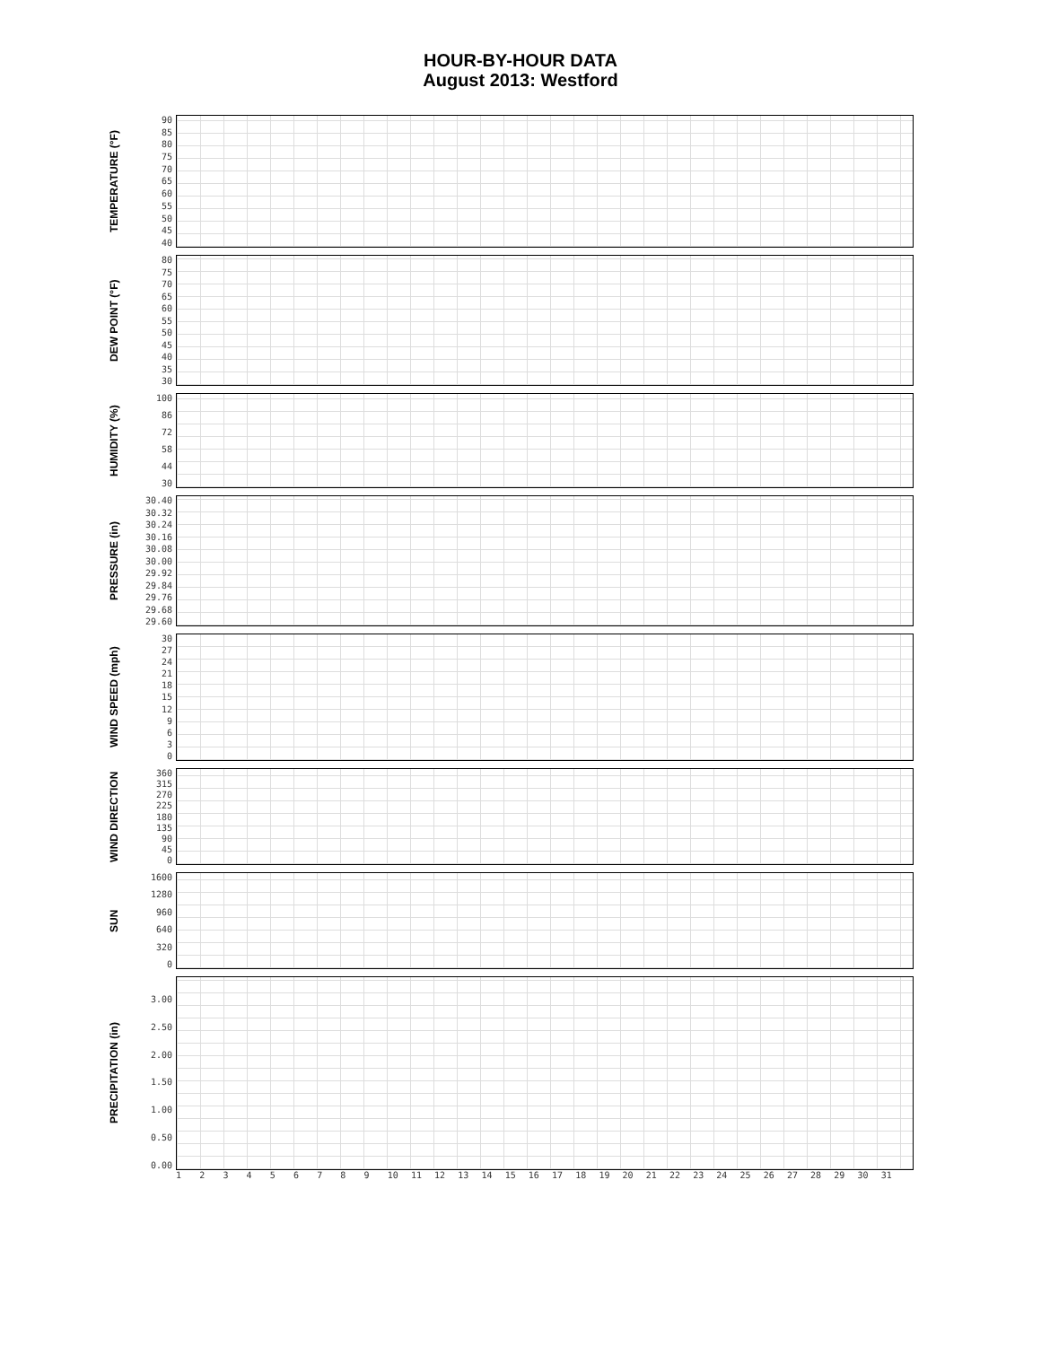HOUR-BY-HOUR DATA
August 2013: Westford
TEMPERATURE (°F)
90
85
80
75
70
65
60
55
50
45
40
DEW POINT (°F)
80
75
70
65
60
55
50
45
40
35
30
HUMIDITY (%)
100
86
72
58
44
30
PRESSURE (in)
30.40
30.32
30.24
30.16
30.08
30.00
29.92
29.84
29.76
29.68
29.60
WIND SPEED (mph)
30
27
24
21
18
15
12
9630
WIND DIRECTION
360
315
270
225
180
135
90
45
0
SUN
1600
1280
960
640
320
0
PRECIPITATION (in)
3.00
2.50
2.00
1.50
1.00
0.50
0.00
1 2 3 4 5 6 7 8 9 10 11 12 13 14 15 16 17 18 19 20 21 22 23 24 25 26 27 28 29 30 31